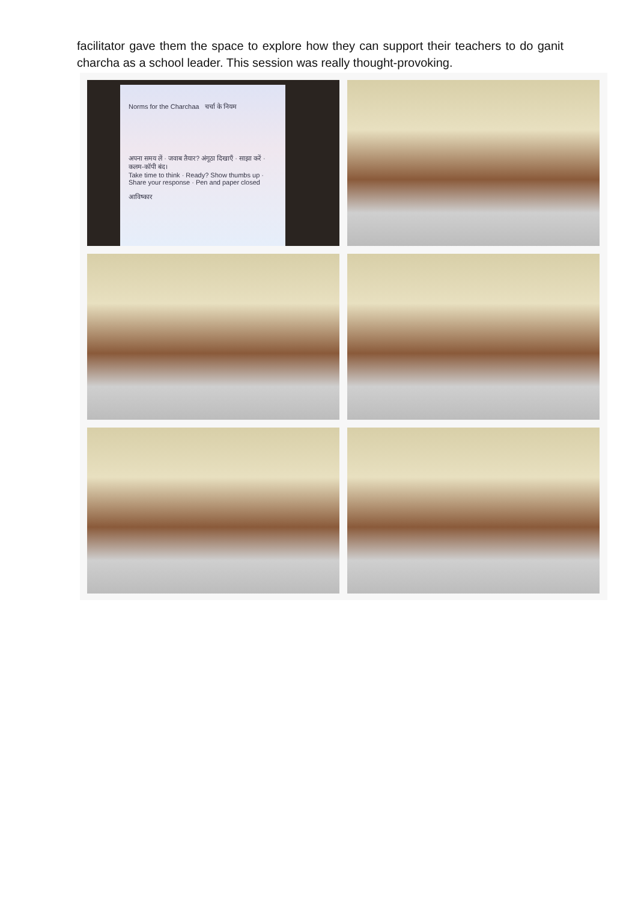facilitator gave them the space to explore how they can support their teachers to do ganit charcha as a school leader. This session was really thought-provoking.
Norms for the Charchaa चर्चा के नियम
अपना समय लें · जवाब तैयार? अंगूठा दिखाएँ · साझा करें · कलम-कॉपी बंद।
Take time to think · Ready? Show thumbs up · Share your response · Pen and paper closed
आविष्कार